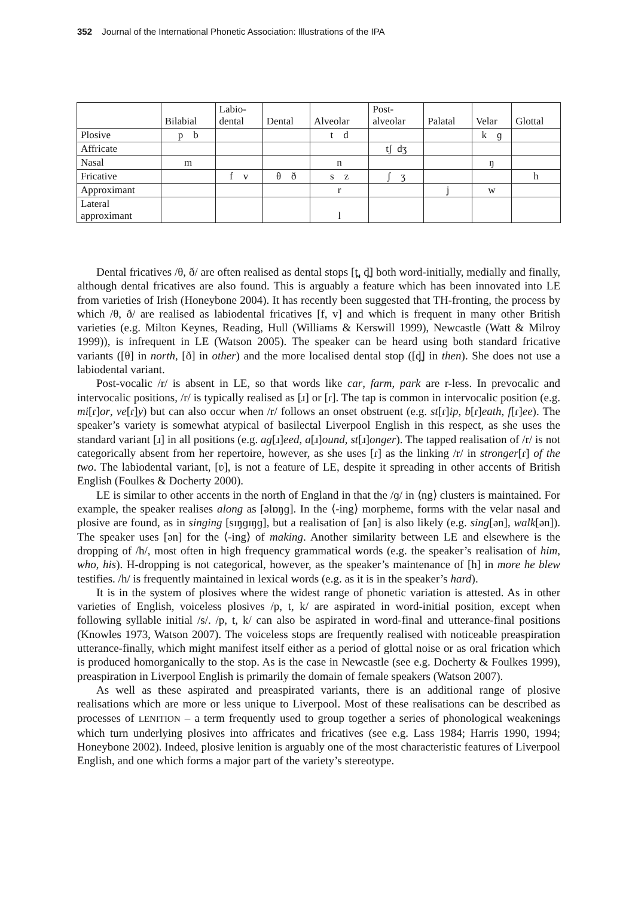352 Journal of the International Phonetic Association: Illustrations of the IPA
| | Bilabial | Labio- dental | Dental | Alveolar | Post- alveolar | Palatal | Velar | Glottal |
| --- | --- | --- | --- | --- | --- | --- | --- | --- |
| Plosive | p b | | | t d | | | k ɡ | |
| Affricate | | | | | tʃ dʒ | | | |
| Nasal | m | | | n | | | ŋ | |
| Fricative | | f v | θ ð | s z | ʃ ʒ | | | h |
| Approximant | | | | r | | j | w | |
| Lateral approximant | | | | l | | | | |
Dental fricatives /θ, ð/ are often realised as dental stops [t̪, d̪] both word-initially, medially and finally, although dental fricatives are also found. This is arguably a feature which has been innovated into LE from varieties of Irish (Honeybone 2004). It has recently been suggested that TH-fronting, the process by which /θ, ð/ are realised as labiodental fricatives [f, v] and which is frequent in many other British varieties (e.g. Milton Keynes, Reading, Hull (Williams & Kerswill 1999), Newcastle (Watt & Milroy 1999)), is infrequent in LE (Watson 2005). The speaker can be heard using both standard fricative variants ([θ] in north, [ð] in other) and the more localised dental stop ([d̪] in then). She does not use a labiodental variant.
Post-vocalic /r/ is absent in LE, so that words like car, farm, park are r-less. In prevocalic and intervocalic positions, /r/ is typically realised as [ɹ] or [ɾ]. The tap is common in intervocalic position (e.g. mi[ɾ]or, ve[ɾ]y) but can also occur when /r/ follows an onset obstruent (e.g. st[ɾ]ip, b[ɾ]eath, f[ɾ]ee). The speaker’s variety is somewhat atypical of basilectal Liverpool English in this respect, as she uses the standard variant [ɹ] in all positions (e.g. ag[ɹ]eed, a[ɹ]ound, st[ɹ]onger). The tapped realisation of /r/ is not categorically absent from her repertoire, however, as she uses [ɾ] as the linking /r/ in stronger[ɾ] of the two. The labiodental variant, [ʋ], is not a feature of LE, despite it spreading in other accents of British English (Foulkes & Docherty 2000).
LE is similar to other accents in the north of England in that the /ɡ/ in ⟨ng⟩ clusters is maintained. For example, the speaker realises along as [əlɒŋɡ]. In the ⟨-ing⟩ morpheme, forms with the velar nasal and plosive are found, as in singing [sɪŋɡɪŋɡ], but a realisation of [ən] is also likely (e.g. sing[ən], walk[ən]). The speaker uses [ən] for the ⟨-ing⟩ of making. Another similarity between LE and elsewhere is the dropping of /h/, most often in high frequency grammatical words (e.g. the speaker’s realisation of him, who, his). H-dropping is not categorical, however, as the speaker’s maintenance of [h] in more he blew testifies. /h/ is frequently maintained in lexical words (e.g. as it is in the speaker’s hard).
It is in the system of plosives where the widest range of phonetic variation is attested. As in other varieties of English, voiceless plosives /p, t, k/ are aspirated in word-initial position, except when following syllable initial /s/. /p, t, k/ can also be aspirated in word-final and utterance-final positions (Knowles 1973, Watson 2007). The voiceless stops are frequently realised with noticeable preaspiration utterance-finally, which might manifest itself either as a period of glottal noise or as oral frication which is produced homorganically to the stop. As is the case in Newcastle (see e.g. Docherty & Foulkes 1999), preaspiration in Liverpool English is primarily the domain of female speakers (Watson 2007).
As well as these aspirated and preaspirated variants, there is an additional range of plosive realisations which are more or less unique to Liverpool. Most of these realisations can be described as processes of LENITION – a term frequently used to group together a series of phonological weakenings which turn underlying plosives into affricates and fricatives (see e.g. Lass 1984; Harris 1990, 1994; Honeybone 2002). Indeed, plosive lenition is arguably one of the most characteristic features of Liverpool English, and one which forms a major part of the variety’s stereotype.